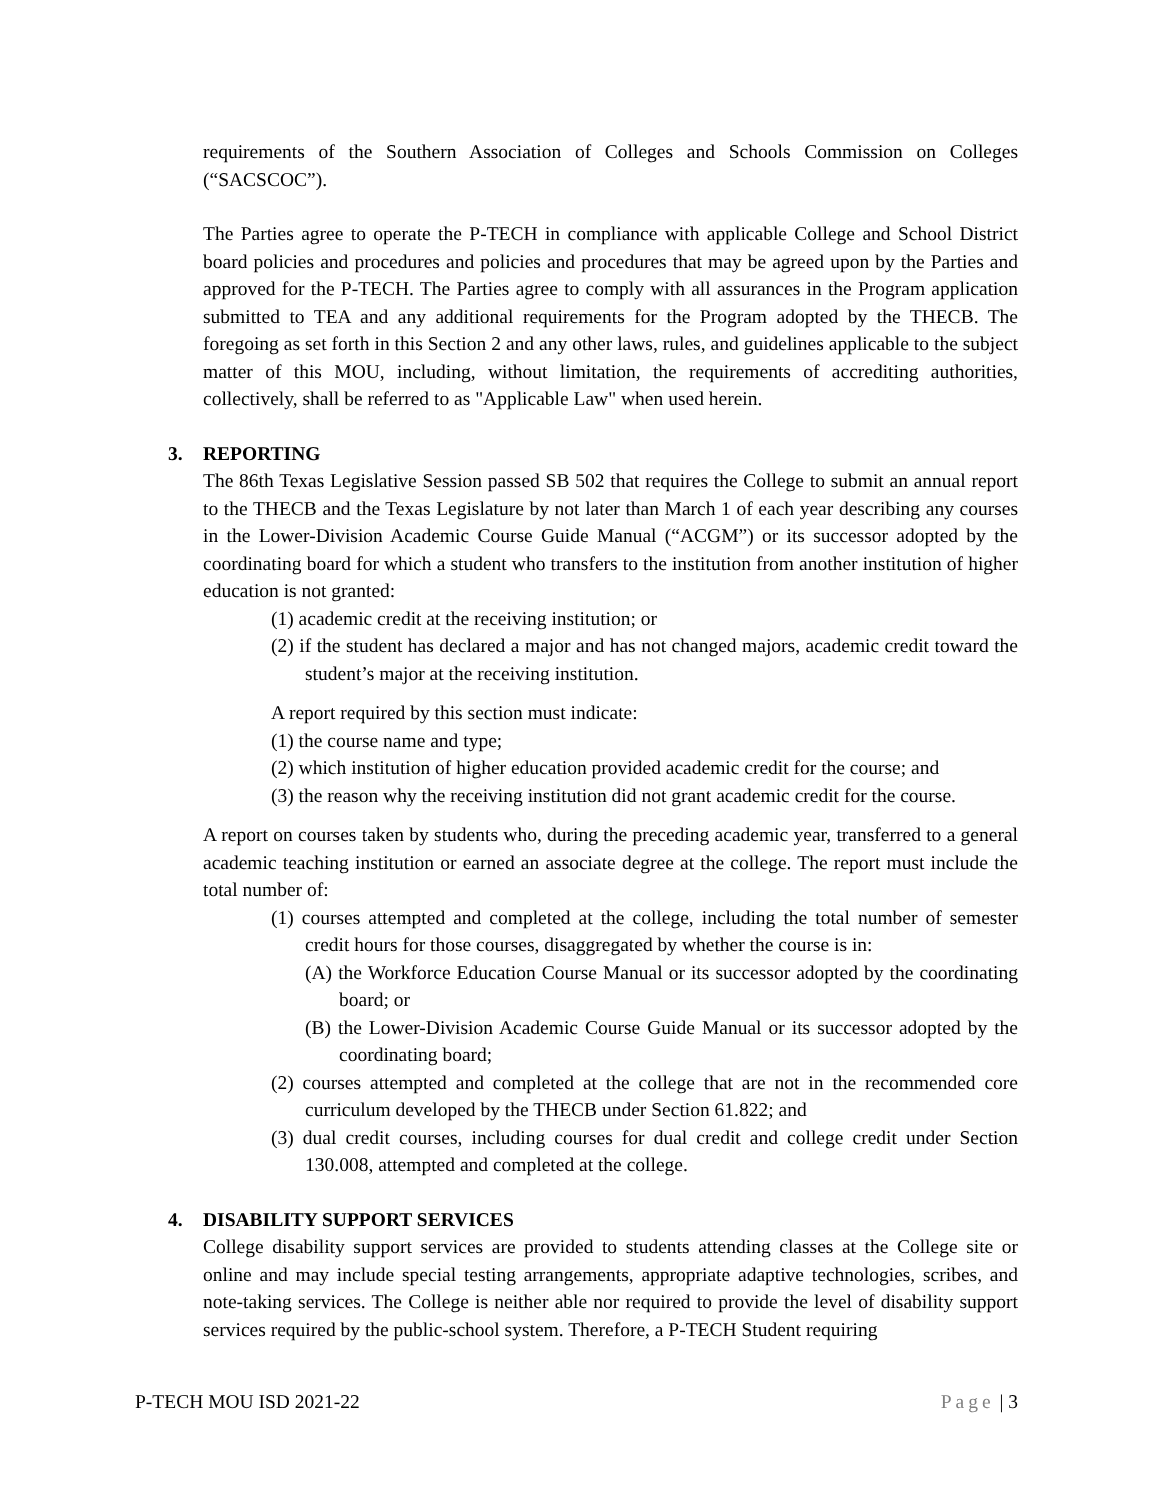requirements of the Southern Association of Colleges and Schools Commission on Colleges (“SACSCOC”).
The Parties agree to operate the P-TECH in compliance with applicable College and School District board policies and procedures and policies and procedures that may be agreed upon by the Parties and approved for the P-TECH. The Parties agree to comply with all assurances in the Program application submitted to TEA and any additional requirements for the Program adopted by the THECB. The foregoing as set forth in this Section 2 and any other laws, rules, and guidelines applicable to the subject matter of this MOU, including, without limitation, the requirements of accrediting authorities, collectively, shall be referred to as "Applicable Law" when used herein.
3. REPORTING
The 86th Texas Legislative Session passed SB 502 that requires the College to submit an annual report to the THECB and the Texas Legislature by not later than March 1 of each year describing any courses in the Lower-Division Academic Course Guide Manual (“ACGM”) or its successor adopted by the coordinating board for which a student who transfers to the institution from another institution of higher education is not granted:
(1) academic credit at the receiving institution; or
(2) if the student has declared a major and has not changed majors, academic credit toward the student’s major at the receiving institution.
A report required by this section must indicate:
(1) the course name and type;
(2) which institution of higher education provided academic credit for the course; and
(3) the reason why the receiving institution did not grant academic credit for the course.
A report on courses taken by students who, during the preceding academic year, transferred to a general academic teaching institution or earned an associate degree at the college. The report must include the total number of:
(1) courses attempted and completed at the college, including the total number of semester credit hours for those courses, disaggregated by whether the course is in:
(A) the Workforce Education Course Manual or its successor adopted by the coordinating board; or
(B) the Lower-Division Academic Course Guide Manual or its successor adopted by the coordinating board;
(2) courses attempted and completed at the college that are not in the recommended core curriculum developed by the THECB under Section 61.822; and
(3) dual credit courses, including courses for dual credit and college credit under Section 130.008, attempted and completed at the college.
4. DISABILITY SUPPORT SERVICES
College disability support services are provided to students attending classes at the College site or online and may include special testing arrangements, appropriate adaptive technologies, scribes, and note-taking services. The College is neither able nor required to provide the level of disability support services required by the public-school system. Therefore, a P-TECH Student requiring
P-TECH MOU ISD 2021-22 Page | 3